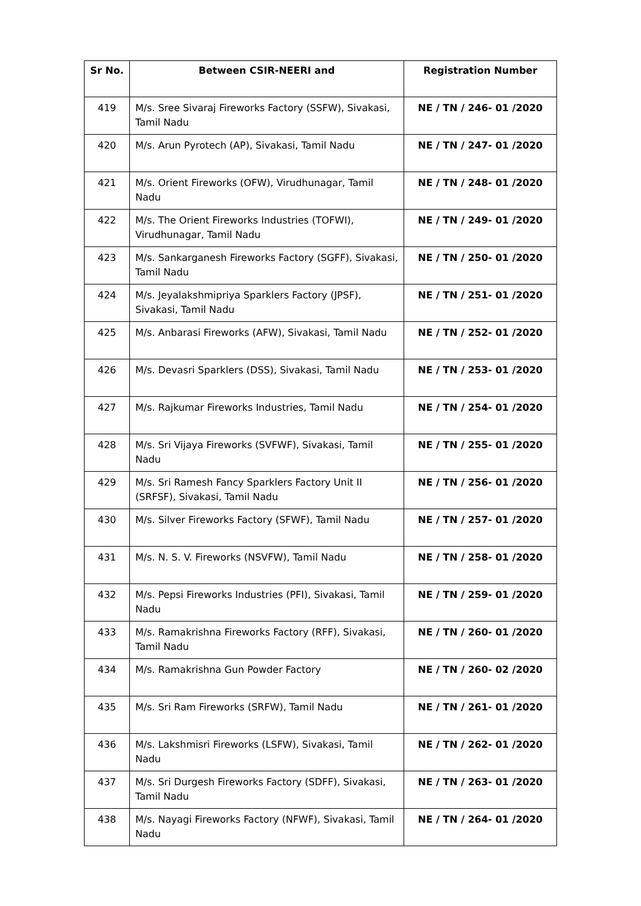| Sr No. | Between CSIR-NEERI and | Registration Number |
| --- | --- | --- |
| 419 | M/s. Sree Sivaraj Fireworks Factory (SSFW), Sivakasi, Tamil Nadu | NE / TN / 246- 01 /2020 |
| 420 | M/s. Arun Pyrotech (AP), Sivakasi, Tamil Nadu | NE / TN / 247- 01 /2020 |
| 421 | M/s. Orient Fireworks (OFW), Virudhunagar, Tamil Nadu | NE / TN / 248- 01 /2020 |
| 422 | M/s. The Orient Fireworks Industries (TOFWI), Virudhunagar, Tamil Nadu | NE / TN / 249- 01 /2020 |
| 423 | M/s. Sankarganesh Fireworks Factory (SGFF), Sivakasi, Tamil Nadu | NE / TN / 250- 01 /2020 |
| 424 | M/s. Jeyalakshmipriya Sparklers Factory (JPSF), Sivakasi, Tamil Nadu | NE / TN / 251- 01 /2020 |
| 425 | M/s. Anbarasi Fireworks (AFW), Sivakasi, Tamil Nadu | NE / TN / 252- 01 /2020 |
| 426 | M/s. Devasri Sparklers (DSS), Sivakasi, Tamil Nadu | NE / TN / 253- 01 /2020 |
| 427 | M/s. Rajkumar Fireworks Industries, Tamil Nadu | NE / TN / 254- 01 /2020 |
| 428 | M/s. Sri Vijaya Fireworks (SVFWF), Sivakasi, Tamil Nadu | NE / TN / 255- 01 /2020 |
| 429 | M/s. Sri Ramesh Fancy Sparklers Factory Unit II (SRFSF), Sivakasi, Tamil Nadu | NE / TN / 256- 01 /2020 |
| 430 | M/s. Silver Fireworks Factory (SFWF), Tamil Nadu | NE / TN / 257- 01 /2020 |
| 431 | M/s. N. S. V. Fireworks (NSVFW), Tamil Nadu | NE / TN / 258- 01 /2020 |
| 432 | M/s. Pepsi Fireworks Industries (PFI), Sivakasi, Tamil Nadu | NE / TN / 259- 01 /2020 |
| 433 | M/s. Ramakrishna Fireworks Factory (RFF), Sivakasi, Tamil Nadu | NE / TN / 260- 01 /2020 |
| 434 | M/s. Ramakrishna Gun Powder Factory | NE / TN / 260- 02 /2020 |
| 435 | M/s. Sri Ram Fireworks (SRFW), Tamil Nadu | NE / TN / 261- 01 /2020 |
| 436 | M/s. Lakshmisri Fireworks (LSFW), Sivakasi, Tamil Nadu | NE / TN / 262- 01 /2020 |
| 437 | M/s. Sri Durgesh Fireworks Factory (SDFF), Sivakasi, Tamil Nadu | NE / TN / 263- 01 /2020 |
| 438 | M/s. Nayagi Fireworks Factory (NFWF), Sivakasi, Tamil Nadu | NE / TN / 264- 01 /2020 |